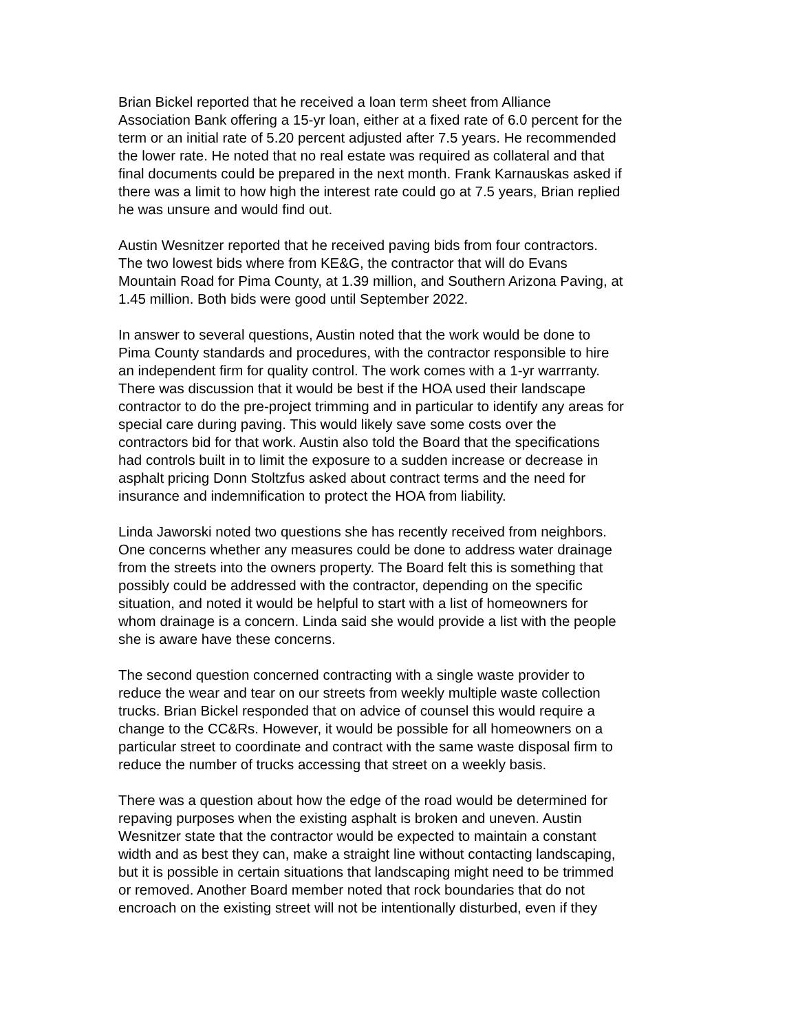Brian Bickel reported that he received a loan term sheet from Alliance Association Bank offering a 15-yr loan, either at a fixed rate of 6.0 percent for the term or an initial rate of 5.20 percent adjusted after 7.5 years. He recommended the lower rate. He noted that no real estate was required as collateral and that final documents could be prepared in the next month. Frank Karnauskas asked if there was a limit to how high the interest rate could go at 7.5 years, Brian replied he was unsure and would find out.
Austin Wesnitzer reported that he received paving bids from four contractors. The two lowest bids where from KE&G, the contractor that will do Evans Mountain Road for Pima County, at 1.39 million, and Southern Arizona Paving, at 1.45 million. Both bids were good until September 2022.
In answer to several questions, Austin noted that the work would be done to Pima County standards and procedures, with the contractor responsible to hire an independent firm for quality control. The work comes with a 1-yr warrranty. There was discussion that it would be best if the HOA used their landscape contractor to do the pre-project trimming and in particular to identify any areas for special care during paving. This would likely save some costs over the contractors bid for that work. Austin also told the Board that the specifications had controls built in to limit the exposure to a sudden increase or decrease in asphalt pricing Donn Stoltzfus asked about contract terms and the need for insurance and indemnification to protect the HOA from liability.
Linda Jaworski noted two questions she has recently received from neighbors. One concerns whether any measures could be done to address water drainage from the streets into the owners property. The Board felt this is something that possibly could be addressed with the contractor, depending on the specific situation, and noted it would be helpful to start with a list of homeowners for whom drainage is a concern. Linda said she would provide a list with the people she is aware have these concerns.
The second question concerned contracting with a single waste provider to reduce the wear and tear on our streets from weekly multiple waste collection trucks. Brian Bickel responded that on advice of counsel this would require a change to the CC&Rs. However, it would be possible for all homeowners on a particular street to coordinate and contract with the same waste disposal firm to reduce the number of trucks accessing that street on a weekly basis.
There was a question about how the edge of the road would be determined for repaving purposes when the existing asphalt is broken and uneven. Austin Wesnitzer state that the contractor would be expected to maintain a constant width and as best they can, make a straight line without contacting landscaping, but it is possible in certain situations that landscaping might need to be trimmed or removed. Another Board member noted that rock boundaries that do not encroach on the existing street will not be intentionally disturbed, even if they